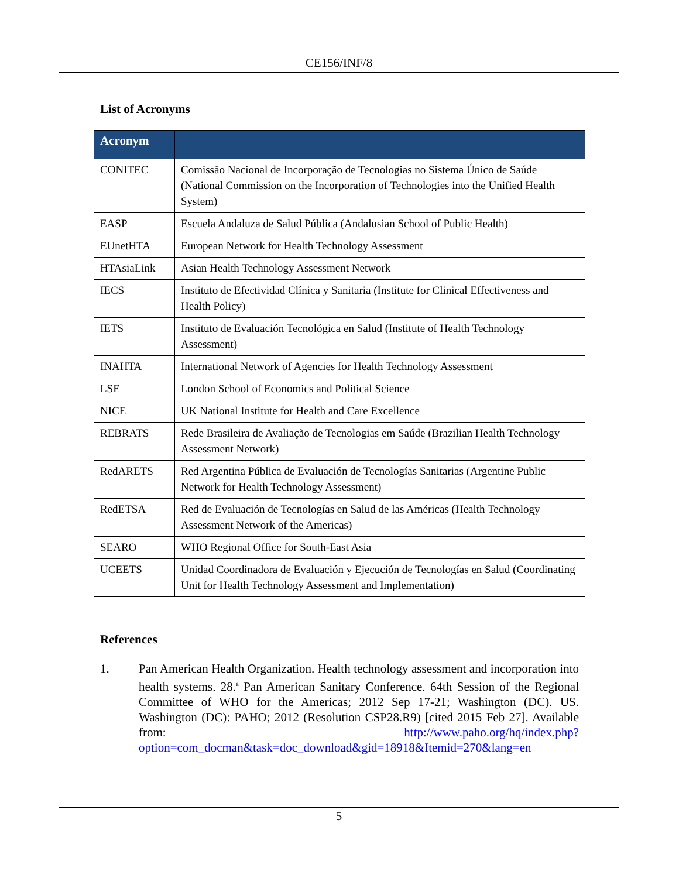CE156/INF/8
List of Acronyms
| Acronym | |
| --- | --- |
| CONITEC | Comissão Nacional de Incorporação de Tecnologias no Sistema Único de Saúde (National Commission on the Incorporation of Technologies into the Unified Health System) |
| EASP | Escuela Andaluza de Salud Pública (Andalusian School of Public Health) |
| EUnetHTA | European Network for Health Technology Assessment |
| HTAsiaLink | Asian Health Technology Assessment Network |
| IECS | Instituto de Efectividad Clínica y Sanitaria (Institute for Clinical Effectiveness and Health Policy) |
| IETS | Instituto de Evaluación Tecnológica en Salud (Institute of Health Technology Assessment) |
| INAHTA | International Network of Agencies for Health Technology Assessment |
| LSE | London School of Economics and Political Science |
| NICE | UK National Institute for Health and Care Excellence |
| REBRATS | Rede Brasileira de Avaliação de Tecnologias em Saúde (Brazilian Health Technology Assessment Network) |
| RedARETS | Red Argentina Pública de Evaluación de Tecnologías Sanitarias (Argentine Public Network for Health Technology Assessment) |
| RedETSA | Red de Evaluación de Tecnologías en Salud de las Américas (Health Technology Assessment Network of the Americas) |
| SEARO | WHO Regional Office for South-East Asia |
| UCEETS | Unidad Coordinadora de Evaluación y Ejecución de Tecnologías en Salud (Coordinating Unit for Health Technology Assessment and Implementation) |
References
1. Pan American Health Organization. Health technology assessment and incorporation into health systems. 28.<sup>a</sup> Pan American Sanitary Conference. 64th Session of the Regional Committee of WHO for the Americas; 2012 Sep 17-21; Washington (DC). US. Washington (DC): PAHO; 2012 (Resolution CSP28.R9) [cited 2015 Feb 27]. Available from: http://www.paho.org/hq/index.php?option=com_docman&task=doc_download&gid=18918&Itemid=270&lang=en
5